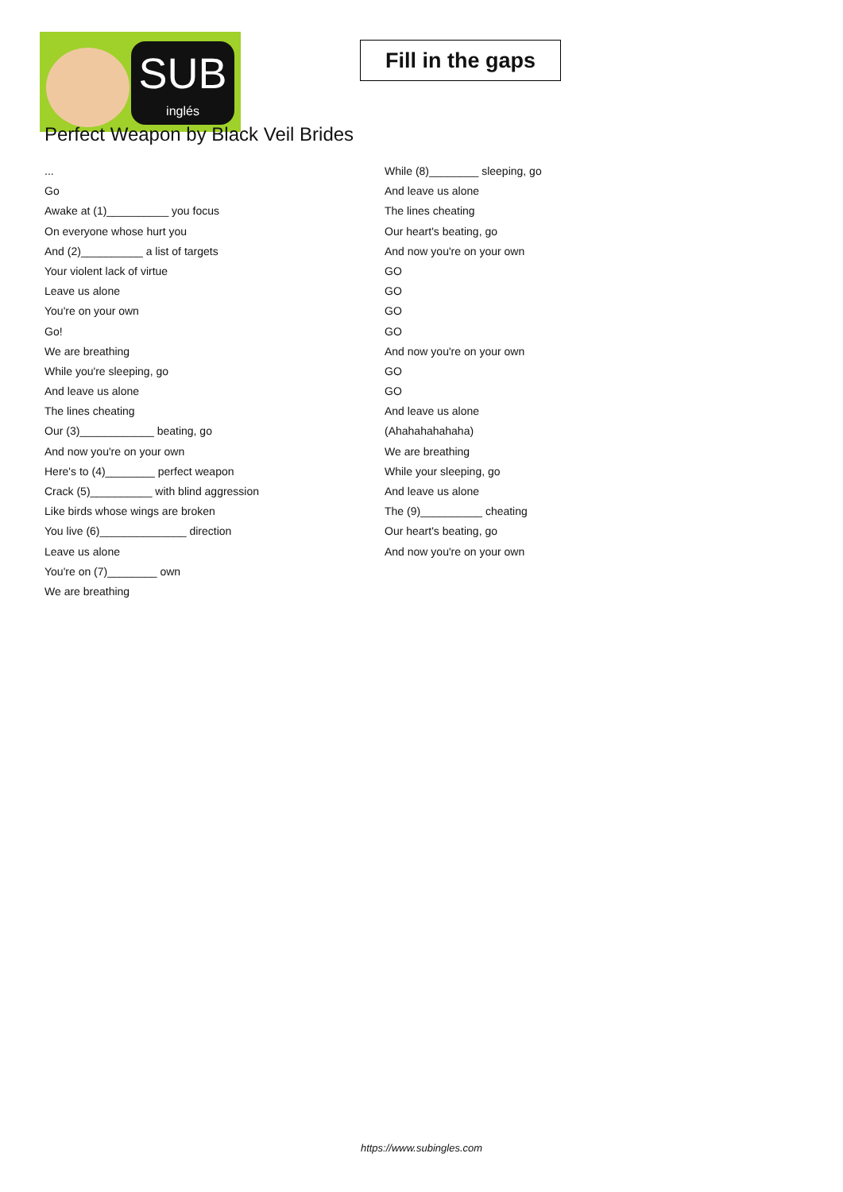SUB
inglés
Fill in the gaps
Perfect Weapon by Black Veil Brides
...
Go
Awake at (1)__________ you focus
On everyone whose hurt you
And (2)__________ a list of targets
Your violent lack of virtue
Leave us alone
You're on your own
Go!
We are breathing
While you're sleeping, go
And leave us alone
The lines cheating
Our (3)____________ beating, go
And now you're on your own
Here's to (4)________ perfect weapon
Crack (5)__________ with blind aggression
Like birds whose wings are broken
You live (6)______________ direction
Leave us alone
You're on (7)________ own
We are breathing
While (8)________ sleeping, go
And leave us alone
The lines cheating
Our heart's beating, go
And now you're on your own
GO
GO
GO
GO
And now you're on your own
GO
GO
And leave us alone
(Ahahahahahaha)
We are breathing
While your sleeping, go
And leave us alone
The (9)__________ cheating
Our heart's beating, go
And now you're on your own
https://www.subingles.com